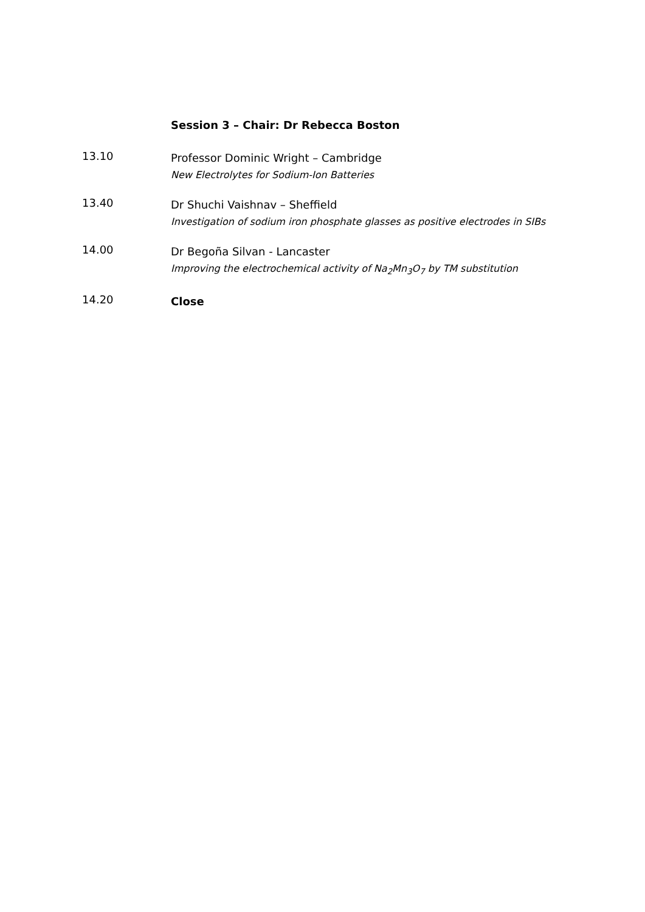Session 3 – Chair: Dr Rebecca Boston
13.10
Professor Dominic Wright – Cambridge
New Electrolytes for Sodium-Ion Batteries
13.40
Dr Shuchi Vaishnav – Sheffield
Investigation of sodium iron phosphate glasses as positive electrodes in SIBs
14.00
Dr Begoña Silvan - Lancaster
Improving the electrochemical activity of Na<sub>2</sub>Mn<sub>3</sub>O<sub>7</sub> by TM substitution
14.20
Close